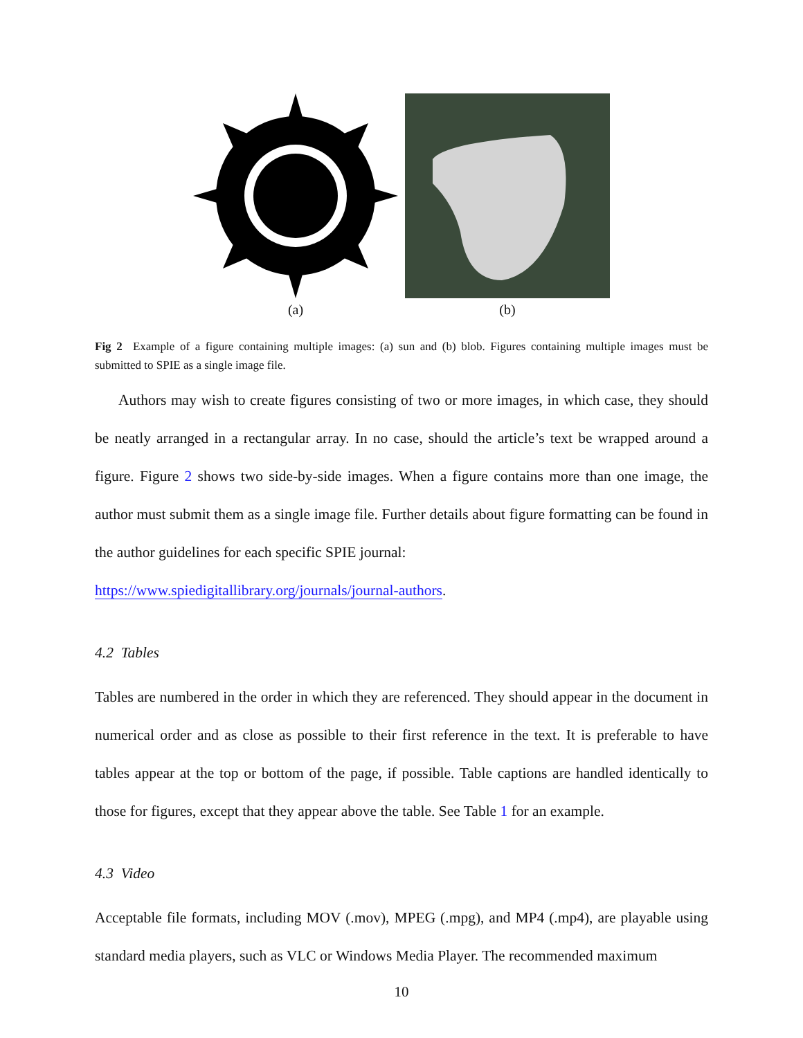(a) (b)
Fig 2 Example of a figure containing multiple images: (a) sun and (b) blob. Figures containing multiple images must be submitted to SPIE as a single image file.
Authors may wish to create figures consisting of two or more images, in which case, they should be neatly arranged in a rectangular array. In no case, should the article’s text be wrapped around a figure. Figure 2 shows two side-by-side images. When a figure contains more than one image, the author must submit them as a single image file. Further details about figure formatting can be found in the author guidelines for each specific SPIE journal:
https://www.spiedigitallibrary.org/journals/journal-authors.
4.2 Tables
Tables are numbered in the order in which they are referenced. They should appear in the document in numerical order and as close as possible to their first reference in the text. It is preferable to have tables appear at the top or bottom of the page, if possible. Table captions are handled identically to those for figures, except that they appear above the table. See Table 1 for an example.
4.3 Video
Acceptable file formats, including MOV (.mov), MPEG (.mpg), and MP4 (.mp4), are playable using standard media players, such as VLC or Windows Media Player. The recommended maximum
10